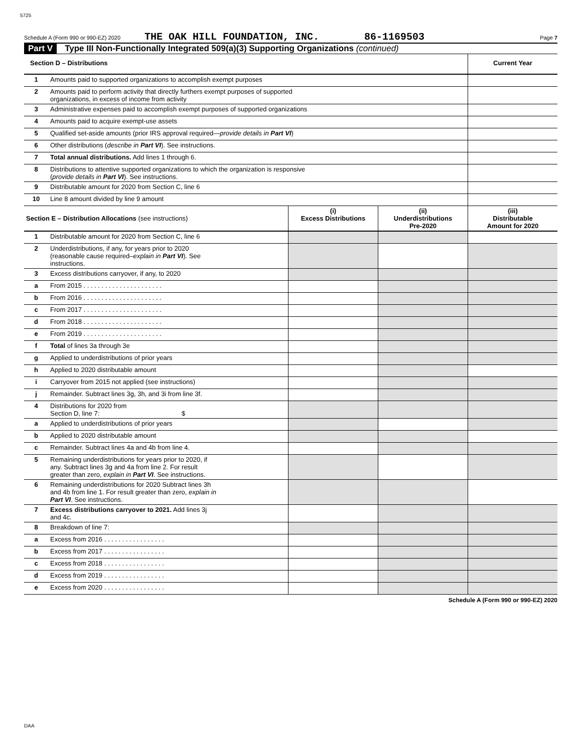5725
Schedule A (Form 990 or 990-EZ) 2020 THE OAK HILL FOUNDATION, INC. 86-1169503 Page 7
Part V Type III Non-Functionally Integrated 509(a)(3) Supporting Organizations (continued)
| Section D – Distributions | | Current Year |
| 1 | Amounts paid to supported organizations to accomplish exempt purposes | |
| 2 | Amounts paid to perform activity that directly furthers exempt purposes of supported organizations, in excess of income from activity | |
| 3 | Administrative expenses paid to accomplish exempt purposes of supported organizations | |
| 4 | Amounts paid to acquire exempt-use assets | |
| 5 | Qualified set-aside amounts (prior IRS approval required— provide details in Part VI ) | |
| 6 | Other distributions ( describe in Part VI ). See instructions. | |
| 7 | Total annual distributions. Add lines 1 through 6. | |
| 8 | Distributions to attentive supported organizations to which the organization is responsive ( provide details in Part VI ). See instructions. | |
| 9 | Distributable amount for 2020 from Section C, line 6 | |
| 10 | Line 8 amount divided by line 9 amount | |
| Section E – Distribution Allocations (see instructions) | | (i) Excess Distributions | (ii) Underdistributions Pre-2020 | (iii) Distributable Amount for 2020 |
| 1 | Distributable amount for 2020 from Section C, line 6 | | | |
| 2 | Underdistributions, if any, for years prior to 2020 (reasonable cause required– explain in Part VI ). See instructions. | | | |
| 3 | Excess distributions carryover, if any, to 2020 | | | |
| a | From 2015 . . . . . . . . . . . . . . . . . . . . . . | | | |
| b | From 2016 . . . . . . . . . . . . . . . . . . . . . . | | | |
| c | From 2017 . . . . . . . . . . . . . . . . . . . . . . | | | |
| d | From 2018 . . . . . . . . . . . . . . . . . . . . . . | | | |
| e | From 2019 . . . . . . . . . . . . . . . . . . . . . . | | | |
| f | Total of lines 3a through 3e | | | |
| g | Applied to underdistributions of prior years | | | |
| h | Applied to 2020 distributable amount | | | |
| i | Carryover from 2015 not applied (see instructions) | | | |
| j | Remainder. Subtract lines 3g, 3h, and 3i from line 3f. | | | |
| 4 | Distributions for 2020 from Section D, line 7: $ | | | |
| a | Applied to underdistributions of prior years | | | |
| b | Applied to 2020 distributable amount | | | |
| c | Remainder. Subtract lines 4a and 4b from line 4. | | | |
| 5 | Remaining underdistributions for years prior to 2020, if any. Subtract lines 3g and 4a from line 2. For result greater than zero, explain in Part VI . See instructions. | | | |
| 6 | Remaining underdistributions for 2020 Subtract lines 3h and 4b from line 1. For result greater than zero, explain in Part VI . See instructions. | | | |
| 7 | Excess distributions carryover to 2021. Add lines 3j and 4c. | | | |
| 8 | Breakdown of line 7: | | | |
| a | Excess from 2016 . . . . . . . . . . . . . . . . . | | | |
| b | Excess from 2017 . . . . . . . . . . . . . . . . . | | | |
| c | Excess from 2018 . . . . . . . . . . . . . . . . . | | | |
| d | Excess from 2019 . . . . . . . . . . . . . . . . . | | | |
| e | Excess from 2020 . . . . . . . . . . . . . . . . . | | | |
Schedule A (Form 990 or 990-EZ) 2020
DAA